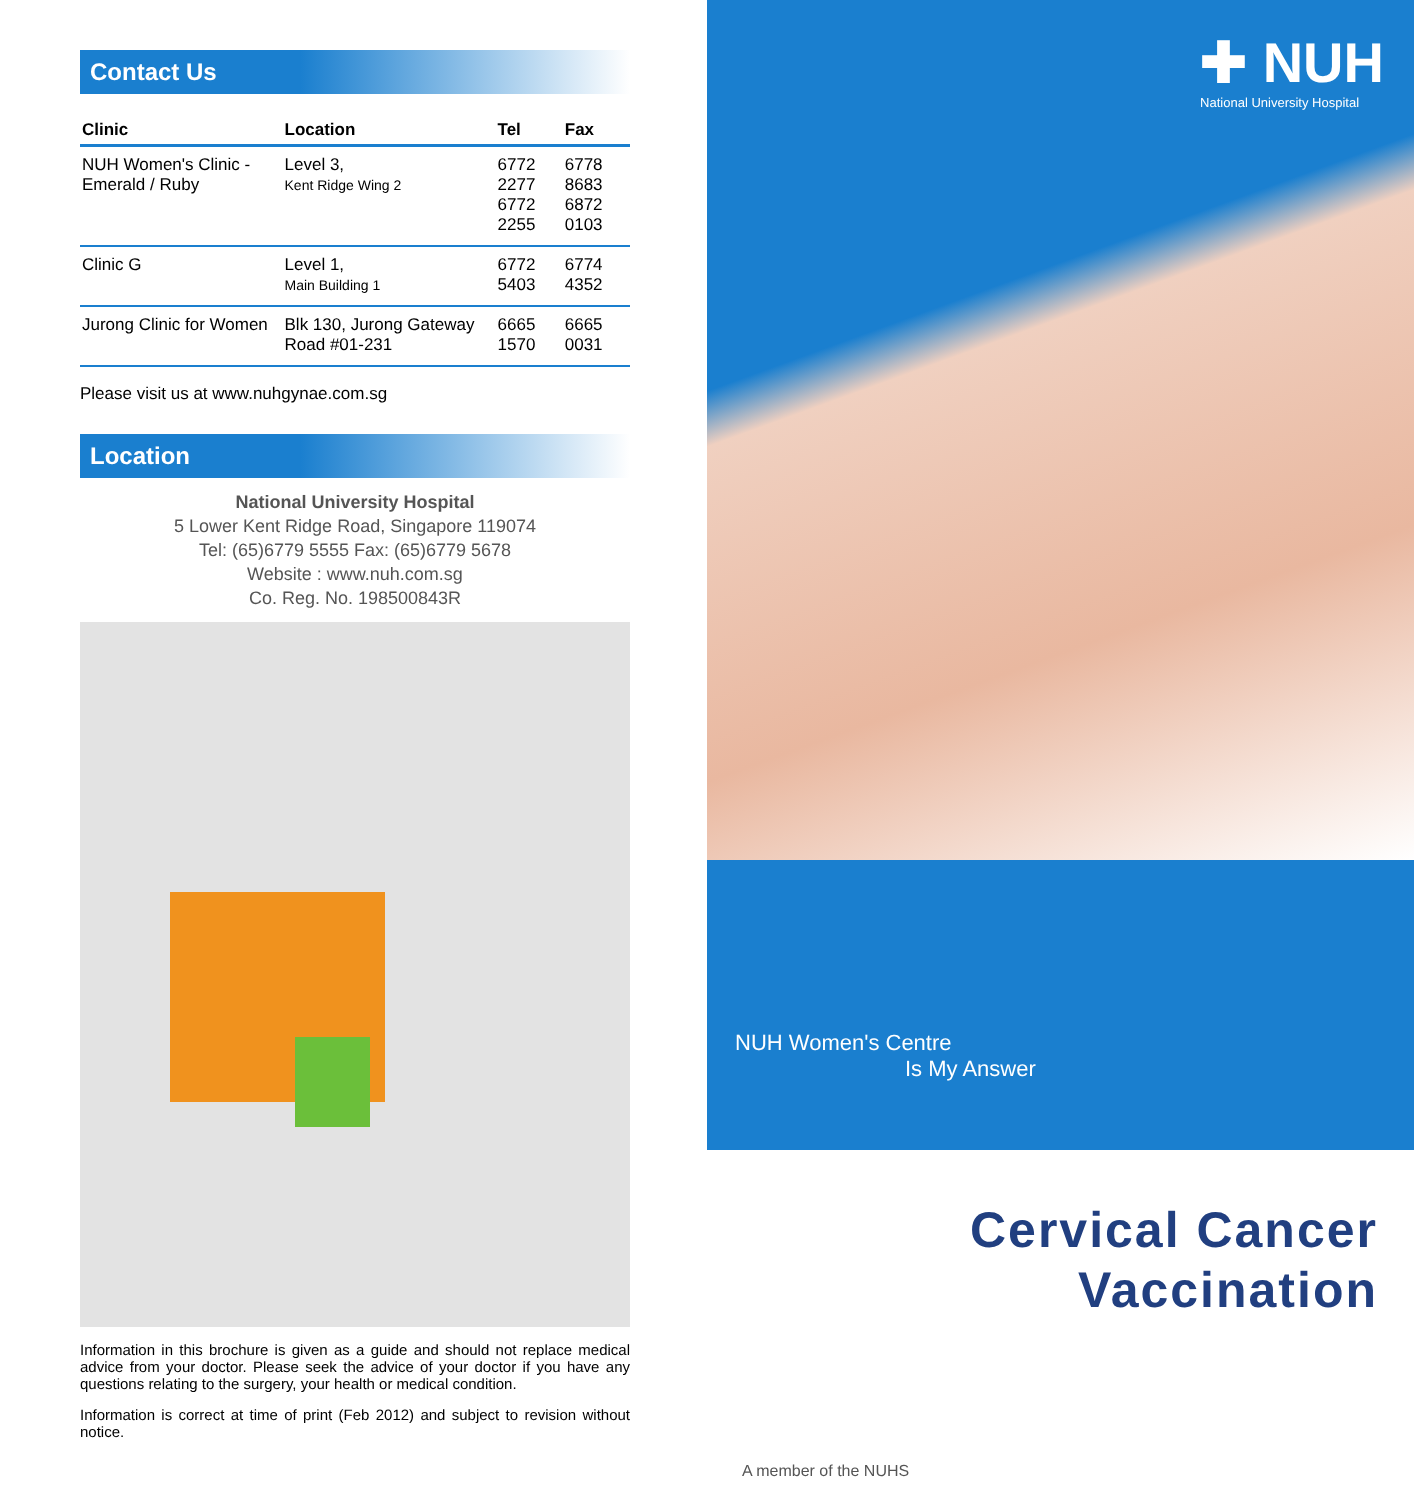Contact Us
| Clinic | Location | Tel | Fax |
| --- | --- | --- | --- |
| NUH Women's Clinic -Emerald / Ruby | Level 3, Kent Ridge Wing 2 | 6772 2277 6772 2255 | 6778 8683 6872 0103 |
| Clinic G | Level 1, Main Building 1 | 6772 5403 | 6774 4352 |
| Jurong Clinic for Women | Blk 130, Jurong Gateway Road #01-231 | 6665 1570 | 6665 0031 |
Please visit us at www.nuhgynae.com.sg
Location
National University Hospital
5 Lower Kent Ridge Road, Singapore 119074
Tel: (65)6779 5555 Fax: (65)6779 5678
Website : www.nuh.com.sg
Co. Reg. No. 198500843R
Information in this brochure is given as a guide and should not replace medical advice from your doctor. Please seek the advice of your doctor if you have any questions relating to the surgery, your health or medical condition.
Information is correct at time of print (Feb 2012) and subject to revision without notice.
✚ NUH
National University Hospital
NUH Women's Centre
Is My Answer
Cervical Cancer
Vaccination
A member of the NUHS